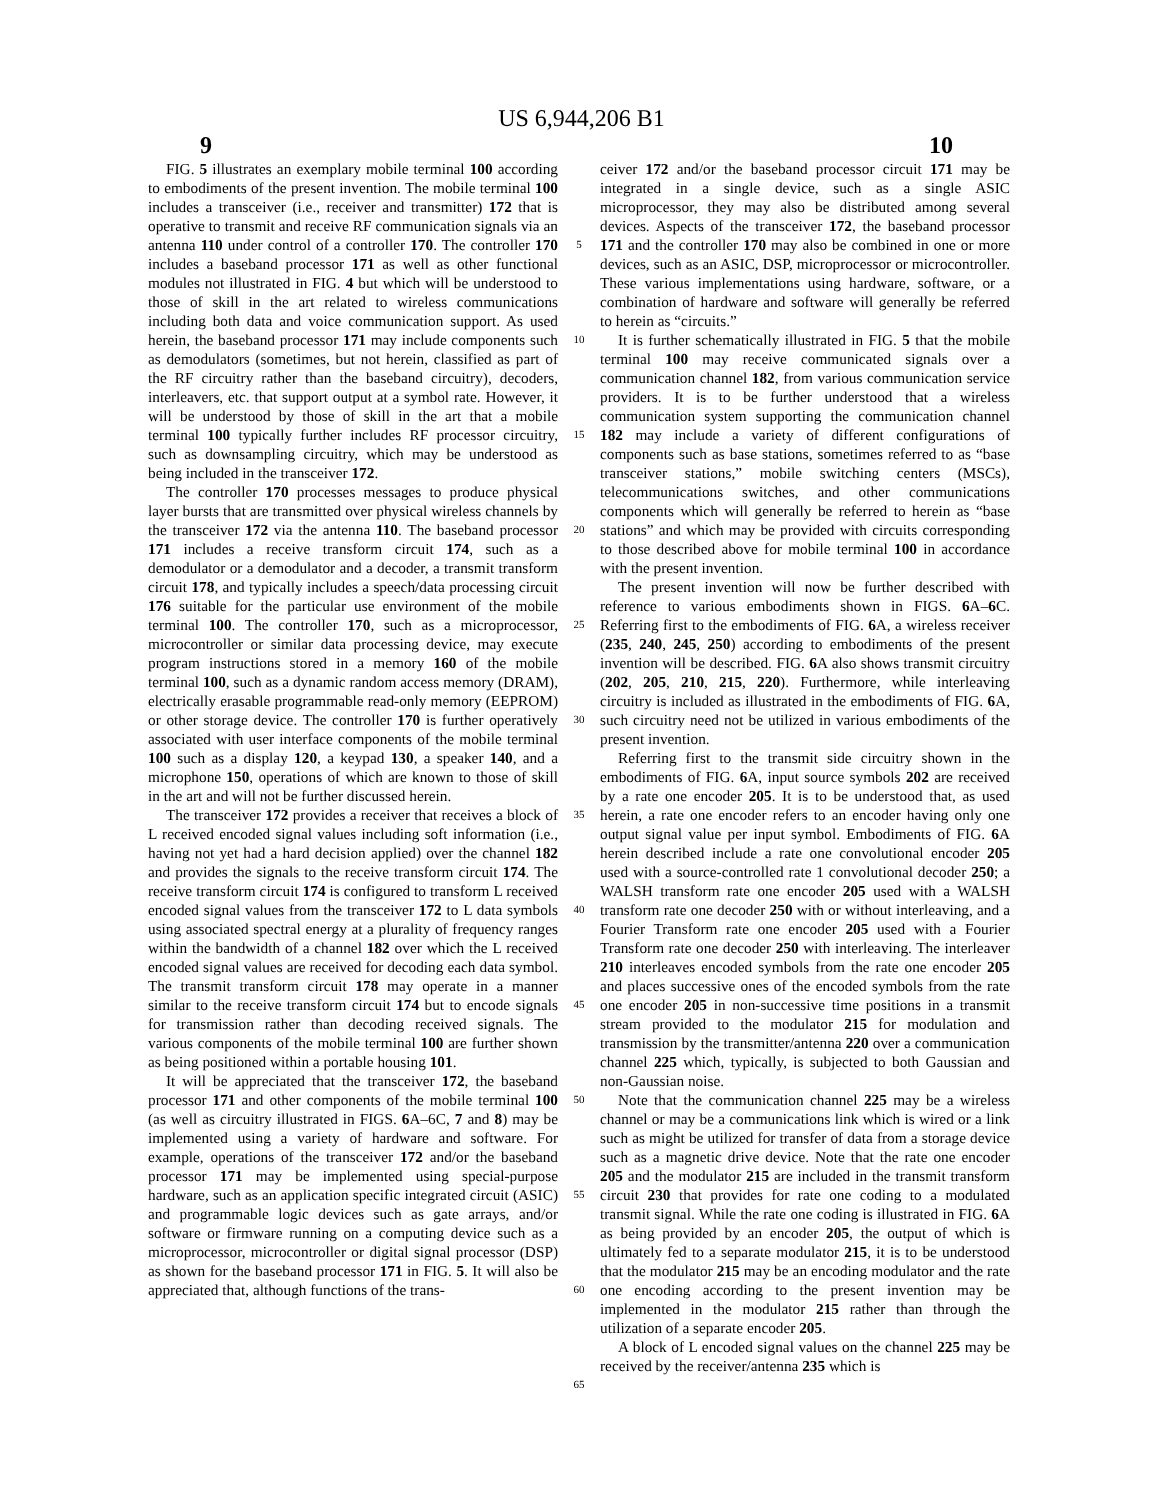US 6,944,206 B1
9 10
FIG. 5 illustrates an exemplary mobile terminal 100 according to embodiments of the present invention. The mobile terminal 100 includes a transceiver (i.e., receiver and transmitter) 172 that is operative to transmit and receive RF communication signals via an antenna 110 under control of a controller 170. The controller 170 includes a baseband processor 171 as well as other functional modules not illustrated in FIG. 4 but which will be understood to those of skill in the art related to wireless communications including both data and voice communication support. As used herein, the baseband processor 171 may include components such as demodulators (sometimes, but not herein, classified as part of the RF circuitry rather than the baseband circuitry), decoders, interleavers, etc. that support output at a symbol rate. However, it will be understood by those of skill in the art that a mobile terminal 100 typically further includes RF processor circuitry, such as downsampling circuitry, which may be understood as being included in the transceiver 172.
The controller 170 processes messages to produce physical layer bursts that are transmitted over physical wireless channels by the transceiver 172 via the antenna 110. The baseband processor 171 includes a receive transform circuit 174, such as a demodulator or a demodulator and a decoder, a transmit transform circuit 178, and typically includes a speech/data processing circuit 176 suitable for the particular use environment of the mobile terminal 100. The controller 170, such as a microprocessor, microcontroller or similar data processing device, may execute program instructions stored in a memory 160 of the mobile terminal 100, such as a dynamic random access memory (DRAM), electrically erasable programmable read-only memory (EEPROM) or other storage device. The controller 170 is further operatively associated with user interface components of the mobile terminal 100 such as a display 120, a keypad 130, a speaker 140, and a microphone 150, operations of which are known to those of skill in the art and will not be further discussed herein.
The transceiver 172 provides a receiver that receives a block of L received encoded signal values including soft information (i.e., having not yet had a hard decision applied) over the channel 182 and provides the signals to the receive transform circuit 174. The receive transform circuit 174 is configured to transform L received encoded signal values from the transceiver 172 to L data symbols using associated spectral energy at a plurality of frequency ranges within the bandwidth of a channel 182 over which the L received encoded signal values are received for decoding each data symbol. The transmit transform circuit 178 may operate in a manner similar to the receive transform circuit 174 but to encode signals for transmission rather than decoding received signals. The various components of the mobile terminal 100 are further shown as being positioned within a portable housing 101.
It will be appreciated that the transceiver 172, the baseband processor 171 and other components of the mobile terminal 100 (as well as circuitry illustrated in FIGS. 6 A–6C, 7 and 8) may be implemented using a variety of hardware and software. For example, operations of the transceiver 172 and/or the baseband processor 171 may be implemented using special-purpose hardware, such as an application specific integrated circuit (ASIC) and programmable logic devices such as gate arrays, and/or software or firmware running on a computing device such as a microprocessor, microcontroller or digital signal processor (DSP) as shown for the baseband processor 171 in FIG. 5. It will also be appreciated that, although functions of the trans-
5
10
15
20
25
30
35
40
45
50
55
60
65
ceiver 172 and/or the baseband processor circuit 171 may be integrated in a single device, such as a single ASIC microprocessor, they may also be distributed among several devices. Aspects of the transceiver 172, the baseband processor 171 and the controller 170 may also be combined in one or more devices, such as an ASIC, DSP, microprocessor or microcontroller. These various implementations using hardware, software, or a combination of hardware and software will generally be referred to herein as “circuits.”
It is further schematically illustrated in FIG. 5 that the mobile terminal 100 may receive communicated signals over a communication channel 182, from various communication service providers. It is to be further understood that a wireless communication system supporting the communication channel 182 may include a variety of different configurations of components such as base stations, sometimes referred to as “base transceiver stations,” mobile switching centers (MSCs), telecommunications switches, and other communications components which will generally be referred to herein as “base stations” and which may be provided with circuits corresponding to those described above for mobile terminal 100 in accordance with the present invention.
The present invention will now be further described with reference to various embodiments shown in FIGS. 6 A–6 C. Referring first to the embodiments of FIG. 6 A, a wireless receiver (235, 240, 245, 250) according to embodiments of the present invention will be described. FIG. 6 A also shows transmit circuitry (202, 205, 210, 215, 220). Furthermore, while interleaving circuitry is included as illustrated in the embodiments of FIG. 6 A, such circuitry need not be utilized in various embodiments of the present invention.
Referring first to the transmit side circuitry shown in the embodiments of FIG. 6 A, input source symbols 202 are received by a rate one encoder 205. It is to be understood that, as used herein, a rate one encoder refers to an encoder having only one output signal value per input symbol. Embodiments of FIG. 6 A herein described include a rate one convolutional encoder 205 used with a source-controlled rate 1 convolutional decoder 250; a WALSH transform rate one encoder 205 used with a WALSH transform rate one decoder 250 with or without interleaving, and a Fourier Transform rate one encoder 205 used with a Fourier Transform rate one decoder 250 with interleaving. The interleaver 210 interleaves encoded symbols from the rate one encoder 205 and places successive ones of the encoded symbols from the rate one encoder 205 in non-successive time positions in a transmit stream provided to the modulator 215 for modulation and transmission by the transmitter/antenna 220 over a communication channel 225 which, typically, is subjected to both Gaussian and non-Gaussian noise.
Note that the communication channel 225 may be a wireless channel or may be a communications link which is wired or a link such as might be utilized for transfer of data from a storage device such as a magnetic drive device. Note that the rate one encoder 205 and the modulator 215 are included in the transmit transform circuit 230 that provides for rate one coding to a modulated transmit signal. While the rate one coding is illustrated in FIG. 6 A as being provided by an encoder 205, the output of which is ultimately fed to a separate modulator 215, it is to be understood that the modulator 215 may be an encoding modulator and the rate one encoding according to the present invention may be implemented in the modulator 215 rather than through the utilization of a separate encoder 205.
A block of L encoded signal values on the channel 225 may be received by the receiver/antenna 235 which is